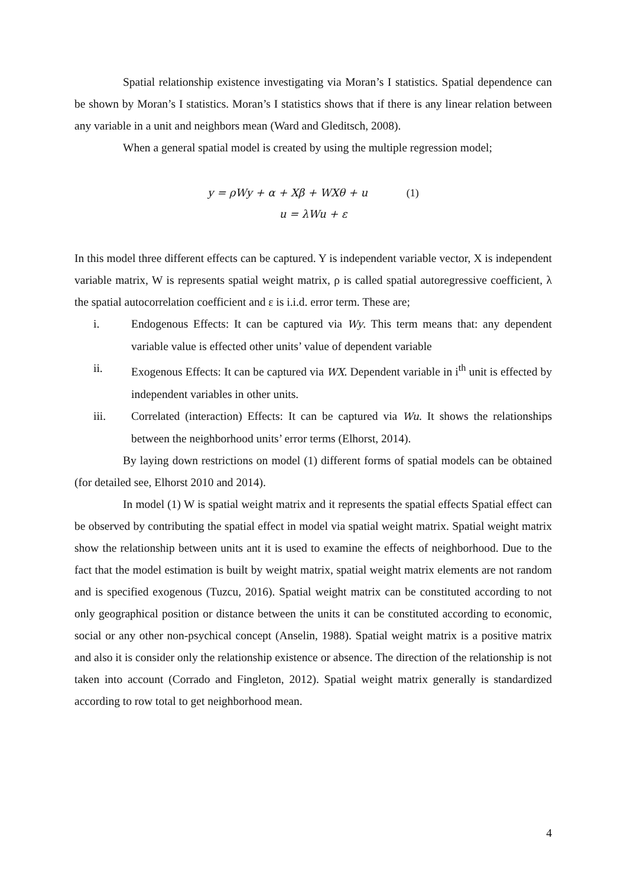Spatial relationship existence investigating via Moran’s I statistics. Spatial dependence can be shown by Moran’s I statistics. Moran’s I statistics shows that if there is any linear relation between any variable in a unit and neighbors mean (Ward and Gleditsch, 2008).
When a general spatial model is created by using the multiple regression model;
y = ρWy + α + Xβ + WXθ + u (1)
u = λWu + ε
In this model three different effects can be captured. Y is independent variable vector, X is independent variable matrix, W is represents spatial weight matrix, ρ is called spatial autoregressive coefficient, λ the spatial autocorrelation coefficient and ε is i.i.d. error term. These are;
i. Endogenous Effects: It can be captured via Wy. This term means that: any dependent variable value is effected other units’ value of dependent variable
ii. Exogenous Effects: It can be captured via WX. Dependent variable in i<sup>th</sup> unit is effected by independent variables in other units.
iii. Correlated (interaction) Effects: It can be captured via Wu. It shows the relationships between the neighborhood units’ error terms (Elhorst, 2014).
By laying down restrictions on model (1) different forms of spatial models can be obtained (for detailed see, Elhorst 2010 and 2014).
In model (1) W is spatial weight matrix and it represents the spatial effects Spatial effect can be observed by contributing the spatial effect in model via spatial weight matrix. Spatial weight matrix show the relationship between units ant it is used to examine the effects of neighborhood. Due to the fact that the model estimation is built by weight matrix, spatial weight matrix elements are not random and is specified exogenous (Tuzcu, 2016). Spatial weight matrix can be constituted according to not only geographical position or distance between the units it can be constituted according to economic, social or any other non-psychical concept (Anselin, 1988). Spatial weight matrix is a positive matrix and also it is consider only the relationship existence or absence. The direction of the relationship is not taken into account (Corrado and Fingleton, 2012). Spatial weight matrix generally is standardized according to row total to get neighborhood mean.
4